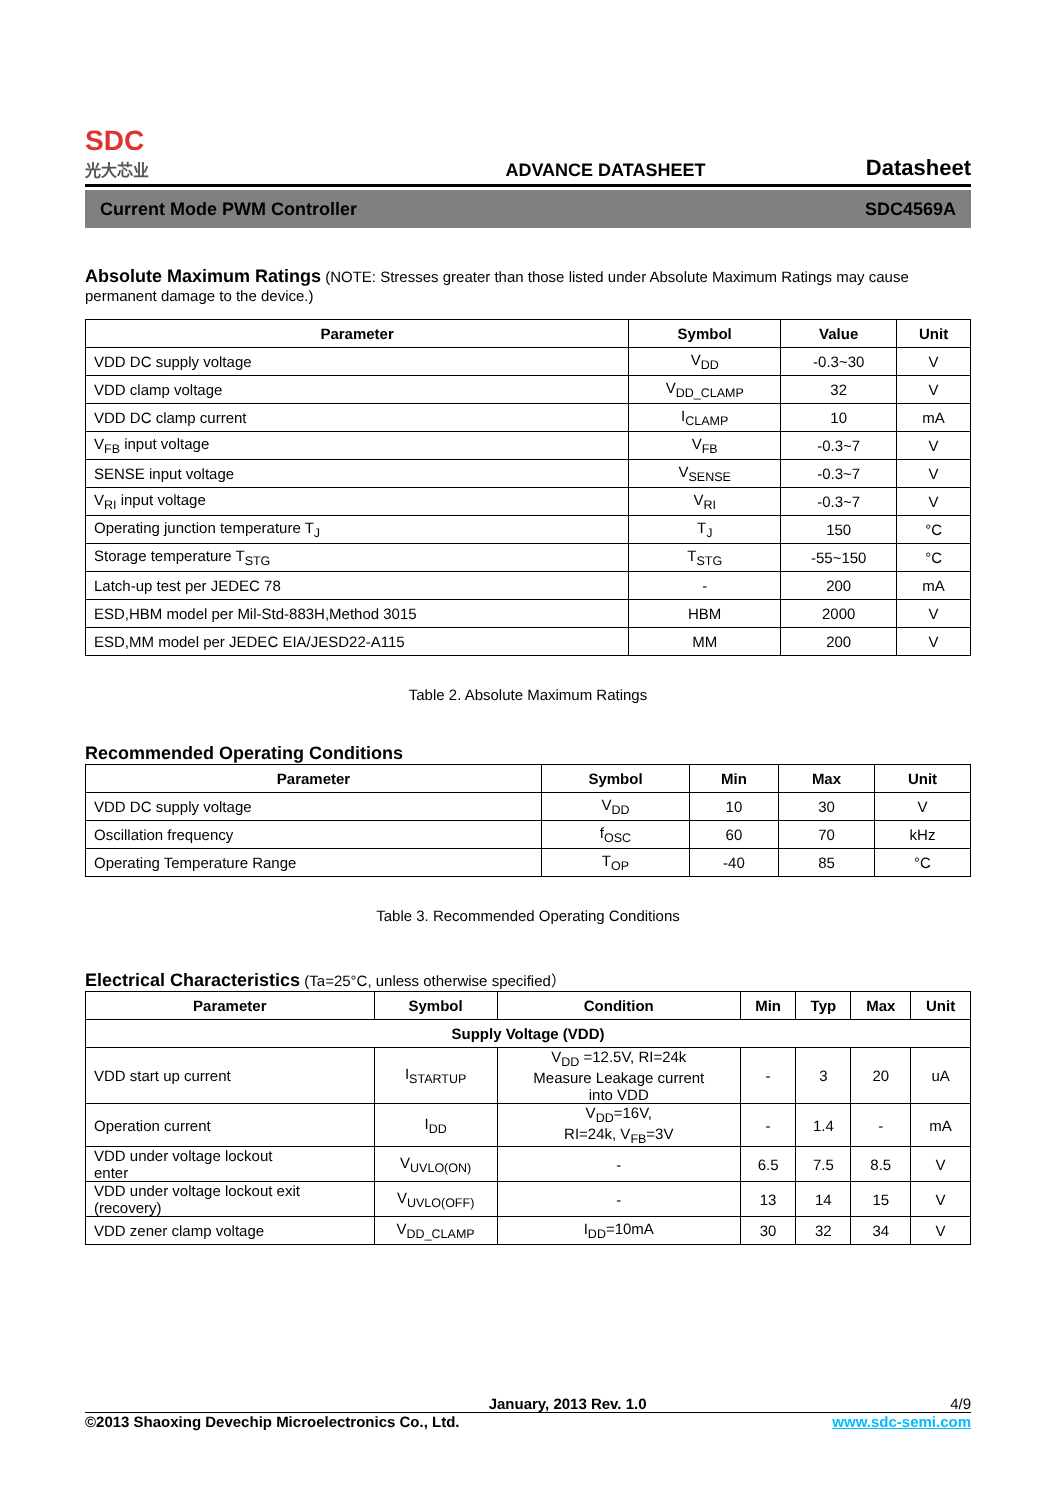SDC
光大芯业
ADVANCE DATASHEET Datasheet
Current Mode PWM Controller SDC4569A
Absolute Maximum Ratings
(NOTE: Stresses greater than those listed under Absolute Maximum Ratings may cause permanent damage to the device.)
| Parameter | Symbol | Value | Unit |
| --- | --- | --- | --- |
| VDD DC supply voltage | V<sub>DD</sub> | -0.3~30 | V |
| VDD clamp voltage | V<sub>DD_CLAMP</sub> | 32 | V |
| VDD DC clamp current | I<sub>CLAMP</sub> | 10 | mA |
| V<sub>FB</sub> input voltage | V<sub>FB</sub> | -0.3~7 | V |
| SENSE input voltage | V<sub>SENSE</sub> | -0.3~7 | V |
| V<sub>RI</sub> input voltage | V<sub>RI</sub> | -0.3~7 | V |
| Operating junction temperature T<sub>J</sub> | T<sub>J</sub> | 150 | °C |
| Storage temperature T<sub>STG</sub> | T<sub>STG</sub> | -55~150 | °C |
| Latch-up test per JEDEC 78 | - | 200 | mA |
| ESD,HBM model per Mil-Std-883H,Method 3015 | HBM | 2000 | V |
| ESD,MM model per JEDEC EIA/JESD22-A115 | MM | 200 | V |
Table 2. Absolute Maximum Ratings
Recommended Operating Conditions
| Parameter | Symbol | Min | Max | Unit |
| --- | --- | --- | --- | --- |
| VDD DC supply voltage | V<sub>DD</sub> | 10 | 30 | V |
| Oscillation frequency | f<sub>OSC</sub> | 60 | 70 | kHz |
| Operating Temperature Range | T<sub>OP</sub> | -40 | 85 | °C |
Table 3. Recommended Operating Conditions
Electrical Characteristics
(Ta=25°C, unless otherwise specified）
| Parameter | Symbol | Condition | Min | Typ | Max | Unit |
| --- | --- | --- | --- | --- | --- | --- |
| Supply Voltage (VDD) | | | | | | |
| VDD start up current | I<sub>STARTUP</sub> | V<sub>DD</sub> =12.5V, RI=24k Measure Leakage current into VDD | - | 3 | 20 | uA |
| Operation current | I<sub>DD</sub> | V<sub>DD</sub>=16V, RI=24k, V<sub>FB</sub>=3V | - | 1.4 | - | mA |
| VDD under voltage lockout enter | V<sub>UVLO(ON)</sub> | - | 6.5 | 7.5 | 8.5 | V |
| VDD under voltage lockout exit (recovery) | V<sub>UVLO(OFF)</sub> | - | 13 | 14 | 15 | V |
| VDD zener clamp voltage | V<sub>DD_CLAMP</sub> | I<sub>DD</sub>=10mA | 30 | 32 | 34 | V |
January, 2013 Rev. 1.0 4/9
©2013 Shaoxing Devechip Microelectronics Co., Ltd. www.sdc-semi.com